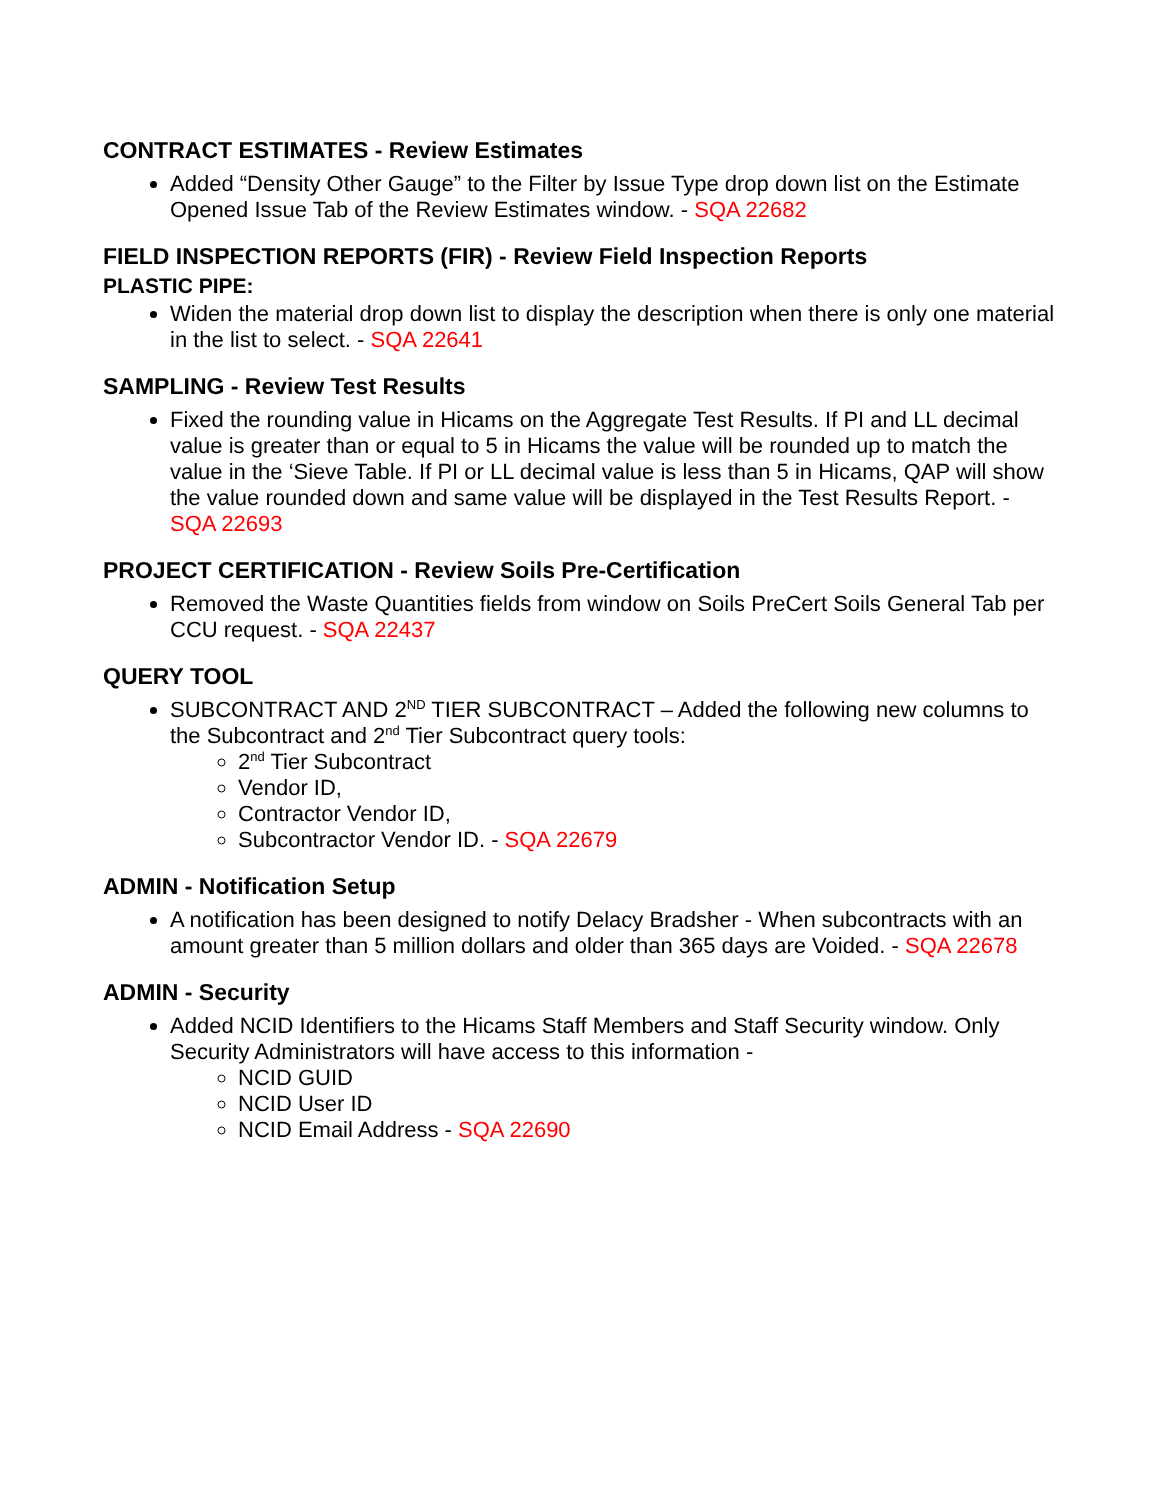CONTRACT ESTIMATES - Review Estimates
Added “Density Other Gauge” to the Filter by Issue Type drop down list on the Estimate Opened Issue Tab of the Review Estimates window. - SQA 22682
FIELD INSPECTION REPORTS (FIR) - Review Field Inspection Reports
PLASTIC PIPE:
Widen the material drop down list to display the description when there is only one material in the list to select. - SQA 22641
SAMPLING - Review Test Results
Fixed the rounding value in Hicams on the Aggregate Test Results. If PI and LL decimal value is greater than or equal to 5 in Hicams the value will be rounded up to match the value in the ‘Sieve Table. If PI or LL decimal value is less than 5 in Hicams, QAP will show the value rounded down and same value will be displayed in the Test Results Report. - SQA 22693
PROJECT CERTIFICATION - Review Soils Pre-Certification
Removed the Waste Quantities fields from window on Soils PreCert Soils General Tab per CCU request. - SQA 22437
QUERY TOOL
SUBCONTRACT AND 2<sup>ND</sup> TIER SUBCONTRACT – Added the following new columns to the Subcontract and 2<sup>nd</sup> Tier Subcontract query tools:
2<sup>nd</sup> Tier Subcontract
Vendor ID,
Contractor Vendor ID,
Subcontractor Vendor ID. - SQA 22679
ADMIN - Notification Setup
A notification has been designed to notify Delacy Bradsher - When subcontracts with an amount greater than 5 million dollars and older than 365 days are Voided. - SQA 22678
ADMIN - Security
Added NCID Identifiers to the Hicams Staff Members and Staff Security window. Only Security Administrators will have access to this information -
NCID GUID
NCID User ID
NCID Email Address - SQA 22690